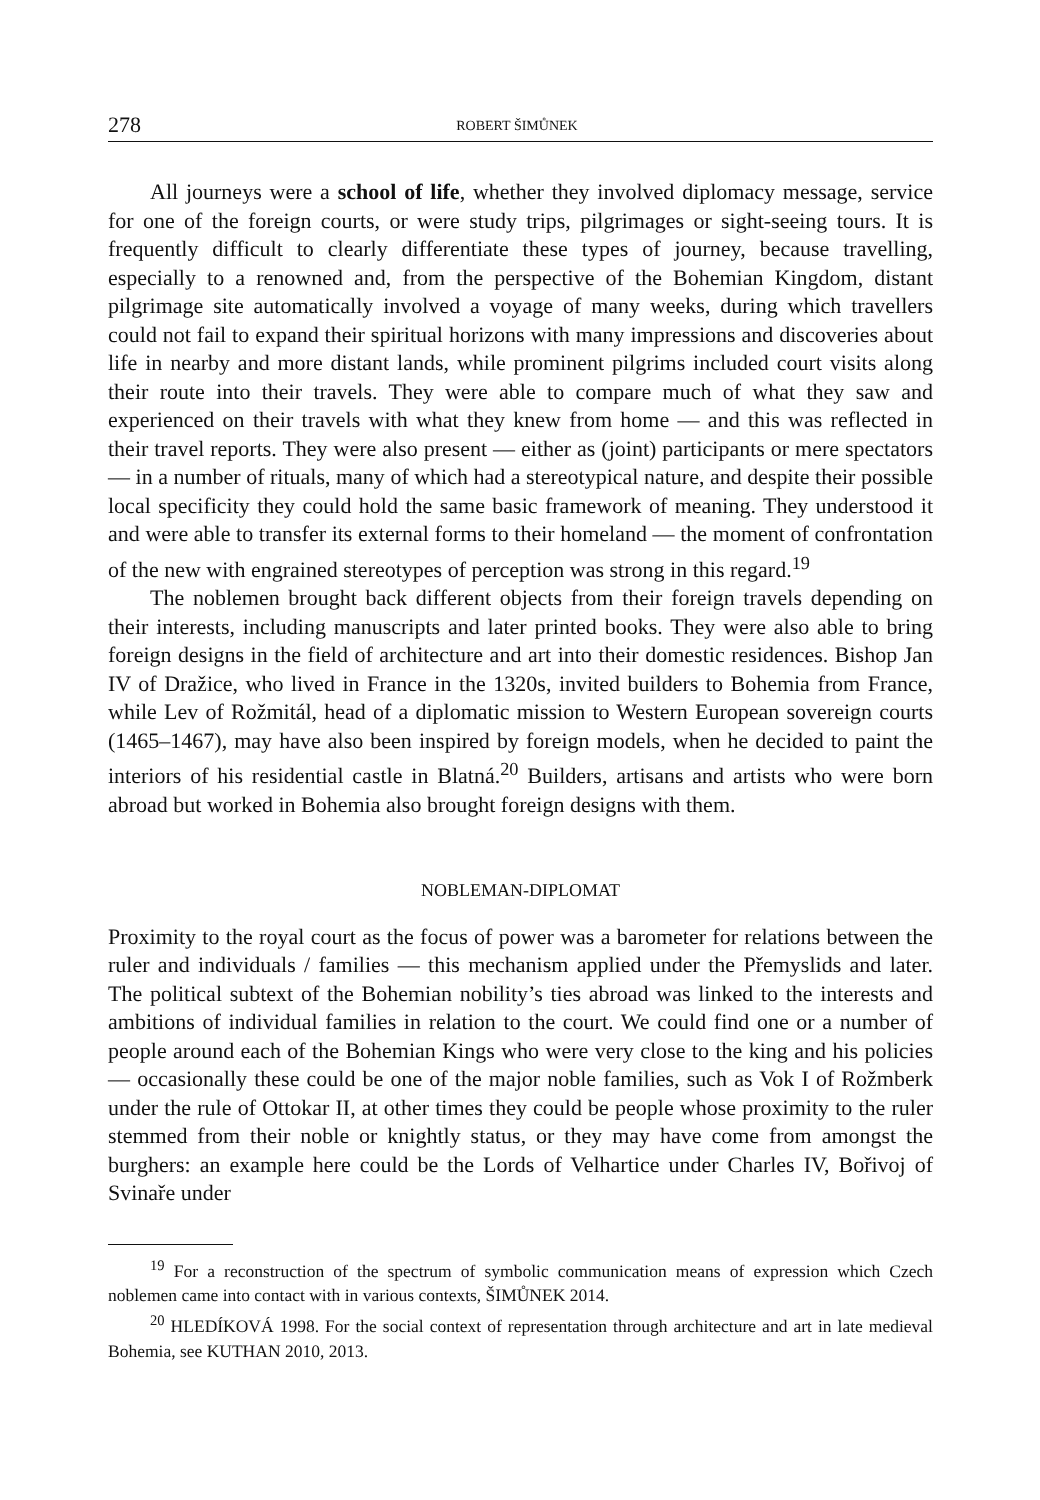278 ROBERT ŠIMŮNEK
All journeys were a school of life, whether they involved diplomacy message, service for one of the foreign courts, or were study trips, pilgrimages or sight-seeing tours. It is frequently difficult to clearly differentiate these types of journey, because travelling, especially to a renowned and, from the perspective of the Bohemian Kingdom, distant pilgrimage site automatically involved a voyage of many weeks, during which travellers could not fail to expand their spiritual horizons with many impressions and discoveries about life in nearby and more distant lands, while prominent pilgrims included court visits along their route into their travels. They were able to compare much of what they saw and experienced on their travels with what they knew from home — and this was reflected in their travel reports. They were also present — either as (joint) participants or mere spectators — in a number of rituals, many of which had a stereotypical nature, and despite their possible local specificity they could hold the same basic framework of meaning. They understood it and were able to transfer its external forms to their homeland — the moment of confrontation of the new with engrained stereotypes of perception was strong in this regard.<sup>19</sup>
The noblemen brought back different objects from their foreign travels depending on their interests, including manuscripts and later printed books. They were also able to bring foreign designs in the field of architecture and art into their domestic residences. Bishop Jan IV of Dražice, who lived in France in the 1320s, invited builders to Bohemia from France, while Lev of Rožmitál, head of a diplomatic mission to Western European sovereign courts (1465–1467), may have also been inspired by foreign models, when he decided to paint the interiors of his residential castle in Blatná.<sup>20</sup> Builders, artisans and artists who were born abroad but worked in Bohemia also brought foreign designs with them.
NOBLEMAN-DIPLOMAT
Proximity to the royal court as the focus of power was a barometer for relations between the ruler and individuals / families — this mechanism applied under the Přemyslids and later. The political subtext of the Bohemian nobility’s ties abroad was linked to the interests and ambitions of individual families in relation to the court. We could find one or a number of people around each of the Bohemian Kings who were very close to the king and his policies — occasionally these could be one of the major noble families, such as Vok I of Rožmberk under the rule of Ottokar II, at other times they could be people whose proximity to the ruler stemmed from their noble or knightly status, or they may have come from amongst the burghers: an example here could be the Lords of Velhartice under Charles IV, Bořivoj of Svinaře under
<sup>19</sup> For a reconstruction of the spectrum of symbolic communication means of expression which Czech noblemen came into contact with in various contexts, ŠIMŮNEK 2014.
<sup>20</sup> HLEDÍKOVÁ 1998. For the social context of representation through architecture and art in late medieval Bohemia, see KUTHAN 2010, 2013.